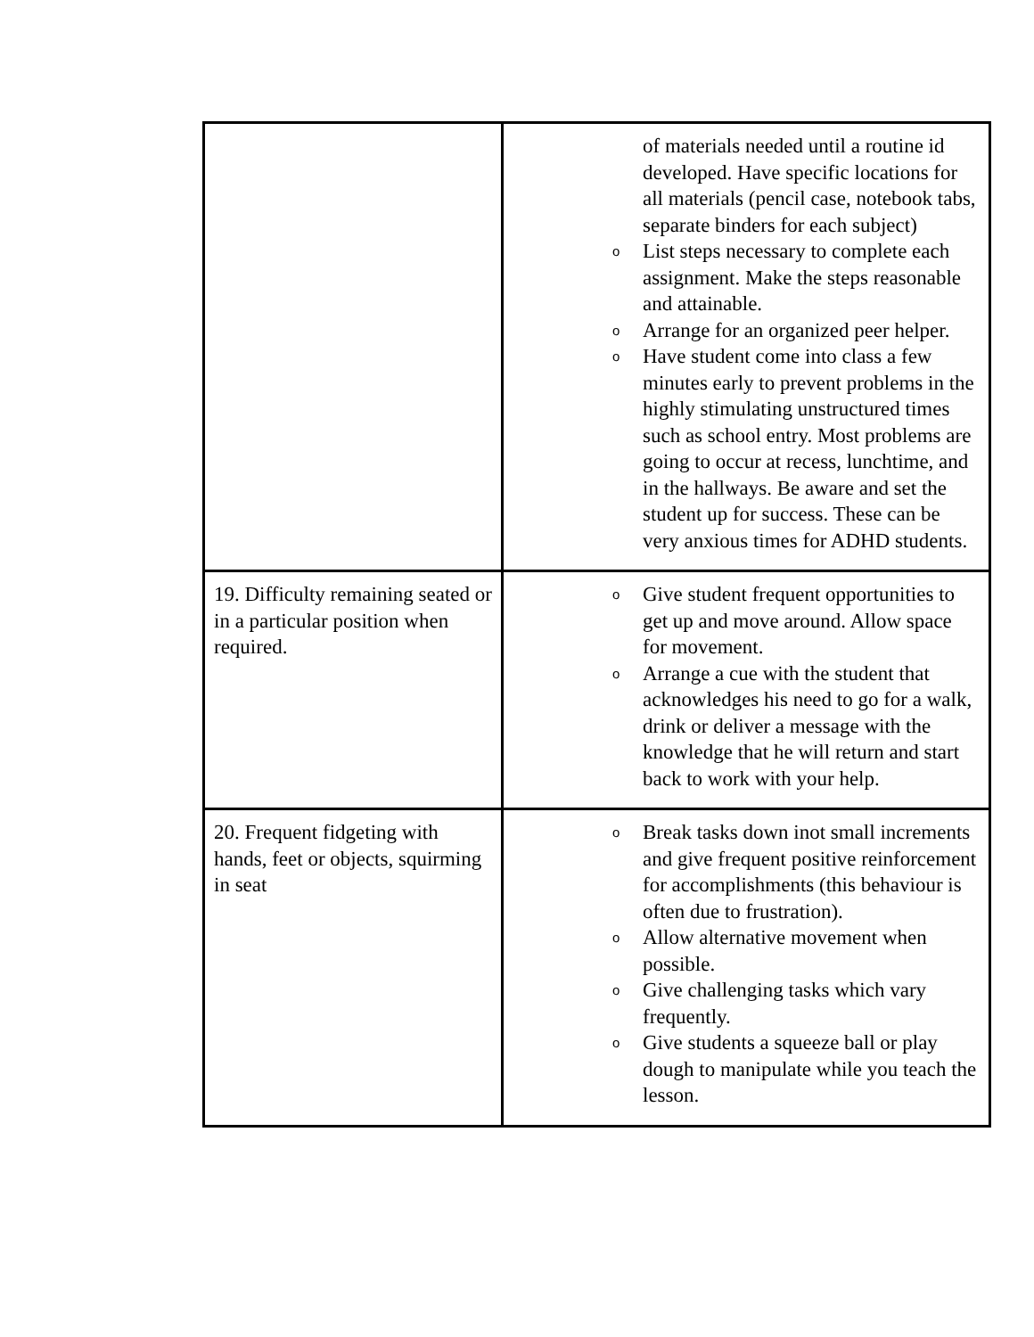| | of materials needed until a routine id developed. Have specific locations for all materials (pencil case, notebook tabs, separate binders for each subject) o List steps necessary to complete each assignment. Make the steps reasonable and attainable. o Arrange for an organized peer helper. o Have student come into class a few minutes early to prevent problems in the highly stimulating unstructured times such as school entry. Most problems are going to occur at recess, lunchtime, and in the hallways. Be aware and set the student up for success. These can be very anxious times for ADHD students. |
| 19. Difficulty remaining seated or in a particular position when required. | o Give student frequent opportunities to get up and move around. Allow space for movement. o Arrange a cue with the student that acknowledges his need to go for a walk, drink or deliver a message with the knowledge that he will return and start back to work with your help. |
| 20. Frequent fidgeting with hands, feet or objects, squirming in seat | o Break tasks down inot small increments and give frequent positive reinforcement for accomplishments (this behaviour is often due to frustration). o Allow alternative movement when possible. o Give challenging tasks which vary frequently. o Give students a squeeze ball or play dough to manipulate while you teach the lesson. |